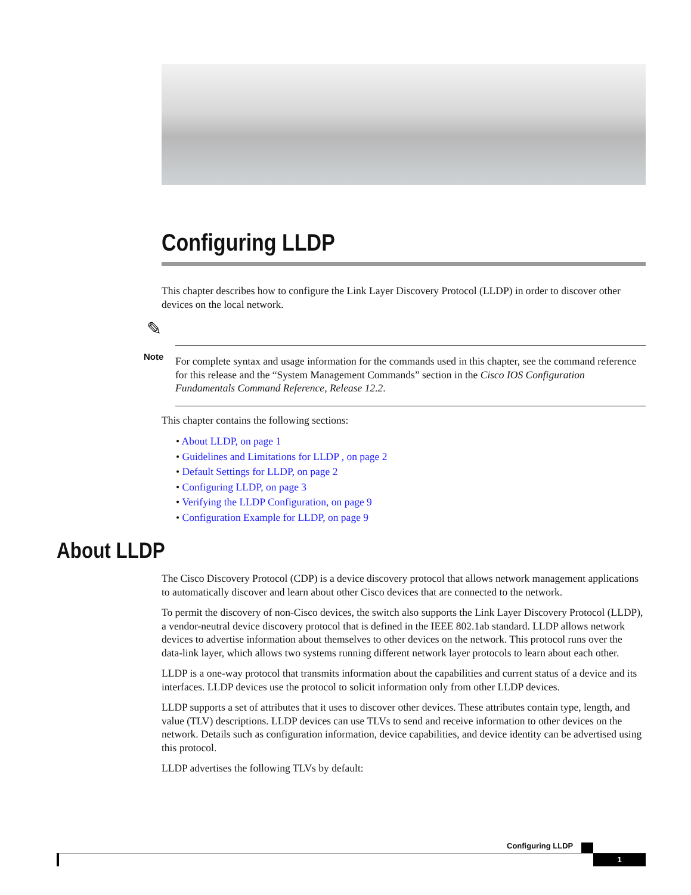Configuring LLDP
This chapter describes how to configure the Link Layer Discovery Protocol (LLDP) in order to discover other devices on the local network.
✎
Note
For complete syntax and usage information for the commands used in this chapter, see the command reference for this release and the “System Management Commands” section in the Cisco IOS Configuration Fundamentals Command Reference, Release 12.2.
This chapter contains the following sections:
• About LLDP, on page 1
• Guidelines and Limitations for LLDP , on page 2
• Default Settings for LLDP, on page 2
• Configuring LLDP, on page 3
• Verifying the LLDP Configuration, on page 9
• Configuration Example for LLDP, on page 9
About LLDP
The Cisco Discovery Protocol (CDP) is a device discovery protocol that allows network management applications to automatically discover and learn about other Cisco devices that are connected to the network.
To permit the discovery of non-Cisco devices, the switch also supports the Link Layer Discovery Protocol (LLDP), a vendor-neutral device discovery protocol that is defined in the IEEE 802.1ab standard. LLDP allows network devices to advertise information about themselves to other devices on the network. This protocol runs over the data-link layer, which allows two systems running different network layer protocols to learn about each other.
LLDP is a one-way protocol that transmits information about the capabilities and current status of a device and its interfaces. LLDP devices use the protocol to solicit information only from other LLDP devices.
LLDP supports a set of attributes that it uses to discover other devices. These attributes contain type, length, and value (TLV) descriptions. LLDP devices can use TLVs to send and receive information to other devices on the network. Details such as configuration information, device capabilities, and device identity can be advertised using this protocol.
LLDP advertises the following TLVs by default:
Configuring LLDP
1